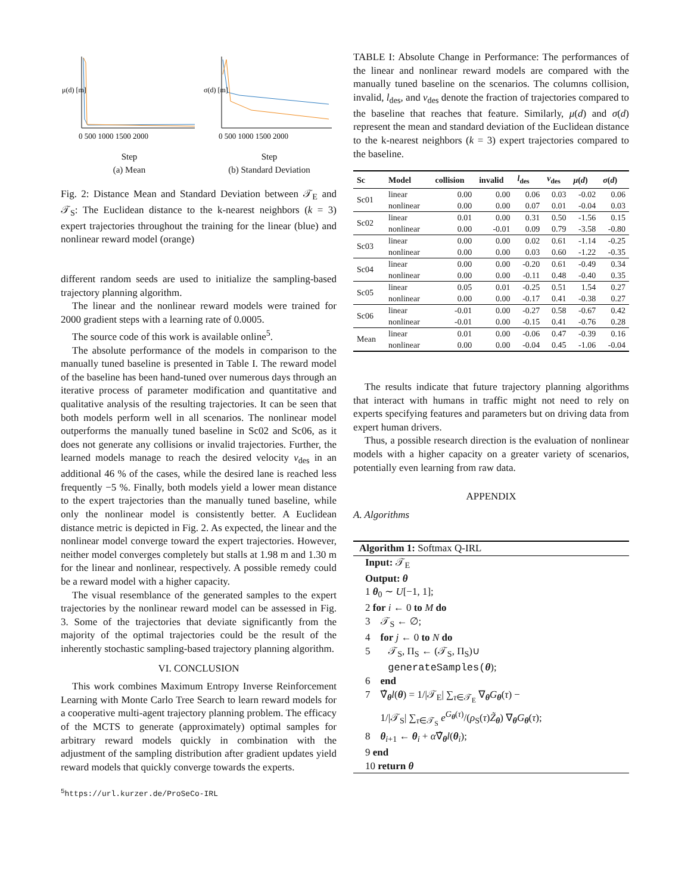μ(d) [m]
0 500 1000 1500 2000
Step
(a) Mean
σ(d) [m]
0 500 1000 1500 2000
Step
(b) Standard Deviation
Fig. 2: Distance Mean and Standard Deviation between 𝒯<sub>E</sub> and 𝒯<sub>S</sub>: The Euclidean distance to the k-nearest neighbors (k = 3) expert trajectories throughout the training for the linear (blue) and nonlinear reward model (orange)
different random seeds are used to initialize the sampling-based trajectory planning algorithm.
The linear and the nonlinear reward models were trained for 2000 gradient steps with a learning rate of 0.0005.
The source code of this work is available online<sup>5</sup>.
The absolute performance of the models in comparison to the manually tuned baseline is presented in Table I. The reward model of the baseline has been hand-tuned over numerous days through an iterative process of parameter modification and quantitative and qualitative analysis of the resulting trajectories. It can be seen that both models perform well in all scenarios. The nonlinear model outperforms the manually tuned baseline in Sc02 and Sc06, as it does not generate any collisions or invalid trajectories. Further, the learned models manage to reach the desired velocity v<sub>des</sub> in an additional 46 % of the cases, while the desired lane is reached less frequently −5 %. Finally, both models yield a lower mean distance to the expert trajectories than the manually tuned baseline, while only the nonlinear model is consistently better. A Euclidean distance metric is depicted in Fig. 2. As expected, the linear and the nonlinear model converge toward the expert trajectories. However, neither model converges completely but stalls at 1.98 m and 1.30 m for the linear and nonlinear, respectively. A possible remedy could be a reward model with a higher capacity.
The visual resemblance of the generated samples to the expert trajectories by the nonlinear reward model can be assessed in Fig. 3. Some of the trajectories that deviate significantly from the majority of the optimal trajectories could be the result of the inherently stochastic sampling-based trajectory planning algorithm.
VI. CONCLUSION
This work combines Maximum Entropy Inverse Reinforcement Learning with Monte Carlo Tree Search to learn reward models for a cooperative multi-agent trajectory planning problem. The efficacy of the MCTS to generate (approximately) optimal samples for arbitrary reward models quickly in combination with the adjustment of the sampling distribution after gradient updates yield reward models that quickly converge towards the experts.
<sup>5</sup> https://url.kurzer.de/ProSeCo-IRL
TABLE I: Absolute Change in Performance: The performances of the linear and nonlinear reward models are compared with the manually tuned baseline on the scenarios. The columns collision, invalid, l<sub>des</sub>, and v<sub>des</sub> denote the fraction of trajectories compared to the baseline that reaches that feature. Similarly, μ(d) and σ(d) represent the mean and standard deviation of the Euclidean distance to the k-nearest neighbors (k = 3) expert trajectories compared to the baseline.
| Sc | Model | collision | invalid | l<sub>des</sub> | v<sub>des</sub> | μ ( d ) | σ ( d ) |
| --- | --- | --- | --- | --- | --- | --- | --- |
| Sc01 | linear | 0.00 | 0.00 | 0.06 | 0.03 | -0.02 | 0.06 |
| | nonlinear | 0.00 | 0.00 | 0.07 | 0.01 | -0.04 | 0.03 |
| Sc02 | linear | 0.01 | 0.00 | 0.31 | 0.50 | -1.56 | 0.15 |
| | nonlinear | 0.00 | -0.01 | 0.09 | 0.79 | -3.58 | -0.80 |
| Sc03 | linear | 0.00 | 0.00 | 0.02 | 0.61 | -1.14 | -0.25 |
| | nonlinear | 0.00 | 0.00 | 0.03 | 0.60 | -1.22 | -0.35 |
| Sc04 | linear | 0.00 | 0.00 | -0.20 | 0.61 | -0.49 | 0.34 |
| | nonlinear | 0.00 | 0.00 | -0.11 | 0.48 | -0.40 | 0.35 |
| Sc05 | linear | 0.05 | 0.01 | -0.25 | 0.51 | 1.54 | 0.27 |
| | nonlinear | 0.00 | 0.00 | -0.17 | 0.41 | -0.38 | 0.27 |
| Sc06 | linear | -0.01 | 0.00 | -0.27 | 0.58 | -0.67 | 0.42 |
| | nonlinear | -0.01 | 0.00 | -0.15 | 0.41 | -0.76 | 0.28 |
| Mean | linear | 0.01 | 0.00 | -0.06 | 0.47 | -0.39 | 0.16 |
| | nonlinear | 0.00 | 0.00 | -0.04 | 0.45 | -1.06 | -0.04 |
The results indicate that future trajectory planning algorithms that interact with humans in traffic might not need to rely on experts specifying features and parameters but on driving data from expert human drivers.
Thus, a possible research direction is the evaluation of nonlinear models with a higher capacity on a greater variety of scenarios, potentially even learning from raw data.
APPENDIX
A. Algorithms
Algorithm 1: Softmax Q-IRL
Input: 𝒯<sub>E</sub>
Output: θ
1 θ<sub>0</sub> ∼ U[−1, 1];
2 for i ← 0 to M do
3 𝒯<sub>S</sub> ← ∅;
4 for j ← 0 to N do
5 𝒯<sub>S</sub>, Π<sub>S</sub> ← (𝒯<sub>S</sub>, Π<sub>S</sub>)∪
generateSamples(θ);
6 end
7 ∇̂<sub>θ</sub>l(θ) = 1/|𝒯<sub>E</sub>| ∑<sub>τ∈𝒯<sub>E</sub></sub> ∇<sub>θ</sub>G<sub>θ</sub>(τ) −
1/|𝒯<sub>S</sub>| ∑<sub>τ∈𝒯<sub>S</sub></sub> e<sup>G<sub>θ</sub>(τ)</sup>/(ρ<sub>S</sub>(τ)Z̃<sub>θ</sub>) ∇<sub>θ</sub>G<sub>θ</sub>(τ);
8 θ<sub>i+1</sub> ← θ<sub>i</sub> + α∇̂<sub>θ</sub>l(θ<sub>i</sub>);
9 end
10 return θ